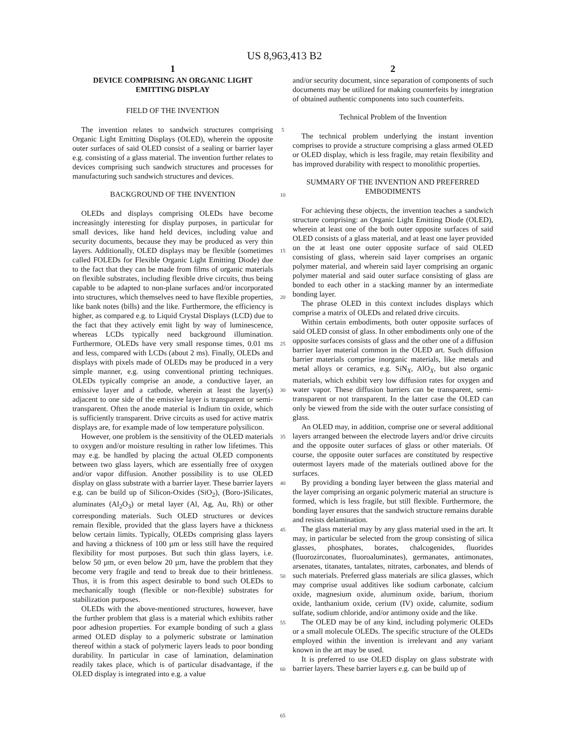US 8,963,413 B2
1
DEVICE COMPRISING AN ORGANIC LIGHT EMITTING DISPLAY
FIELD OF THE INVENTION
The invention relates to sandwich structures comprising Organic Light Emitting Displays (OLED), wherein the opposite outer surfaces of said OLED consist of a sealing or barrier layer e.g. consisting of a glass material. The invention further relates to devices comprising such sandwich structures and processes for manufacturing such sandwich structures and devices.
BACKGROUND OF THE INVENTION
OLEDs and displays comprising OLEDs have become increasingly interesting for display purposes, in particular for small devices, like hand held devices, including value and security documents, because they may be produced as very thin layers. Additionally, OLED displays may be flexible (sometimes called FOLEDs for Flexible Organic Light Emitting Diode) due to the fact that they can be made from films of organic materials on flexible substrates, including flexible drive circuits, thus being capable to be adapted to non-plane surfaces and/or incorporated into structures, which themselves need to have flexible properties, like bank notes (bills) and the like. Furthermore, the efficiency is higher, as compared e.g. to Liquid Crystal Displays (LCD) due to the fact that they actively emit light by way of luminescence, whereas LCDs typically need background illumination. Furthermore, OLEDs have very small response times, 0.01 ms and less, compared with LCDs (about 2 ms). Finally, OLEDs and displays with pixels made of OLEDs may be produced in a very simple manner, e.g. using conventional printing techniques. OLEDs typically comprise an anode, a conductive layer, an emissive layer and a cathode, wherein at least the layer(s) adjacent to one side of the emissive layer is transparent or semi-transparent. Often the anode material is Indium tin oxide, which is sufficiently transparent. Drive circuits as used for active matrix displays are, for example made of low temperature polysilicon.
However, one problem is the sensitivity of the OLED materials to oxygen and/or moisture resulting in rather low lifetimes. This may e.g. be handled by placing the actual OLED components between two glass layers, which are essentially free of oxygen and/or vapor diffusion. Another possibility is to use OLED display on glass substrate with a barrier layer. These barrier layers e.g. can be build up of Silicon-Oxides (SiO<sub>2</sub>), (Boro-)Silicates, aluminates (Al<sub>2</sub>O<sub>3</sub>) or metal layer (Al, Ag, Au, Rh) or other corresponding materials. Such OLED structures or devices remain flexible, provided that the glass layers have a thickness below certain limits. Typically, OLEDs comprising glass layers and having a thickness of 100 µm or less still have the required flexibility for most purposes. But such thin glass layers, i.e. below 50 µm, or even below 20 µm, have the problem that they become very fragile and tend to break due to their brittleness. Thus, it is from this aspect desirable to bond such OLEDs to mechanically tough (flexible or non-flexible) substrates for stabilization purposes.
OLEDs with the above-mentioned structures, however, have the further problem that glass is a material which exhibits rather poor adhesion properties. For example bonding of such a glass armed OLED display to a polymeric substrate or lamination thereof within a stack of polymeric layers leads to poor bonding durability. In particular in case of lamination, delamination readily takes place, which is of particular disadvantage, if the OLED display is integrated into e.g. a value
5
10
15
20
25
30
35
40
45
50
55
60
65
2
and/or security document, since separation of components of such documents may be utilized for making counterfeits by integration of obtained authentic components into such counterfeits.
Technical Problem of the Invention
The technical problem underlying the instant invention comprises to provide a structure comprising a glass armed OLED or OLED display, which is less fragile, may retain flexibility and has improved durability with respect to monolithic properties.
SUMMARY OF THE INVENTION AND PREFERRED EMBODIMENTS
For achieving these objects, the invention teaches a sandwich structure comprising: an Organic Light Emitting Diode (OLED), wherein at least one of the both outer opposite surfaces of said OLED consists of a glass material, and at least one layer provided on the at least one outer opposite surface of said OLED consisting of glass, wherein said layer comprises an organic polymer material, and wherein said layer comprising an organic polymer material and said outer surface consisting of glass are bonded to each other in a stacking manner by an intermediate bonding layer.
The phrase OLED in this context includes displays which comprise a matrix of OLEDs and related drive circuits.
Within certain embodiments, both outer opposite surfaces of said OLED consist of glass. In other embodiments only one of the opposite surfaces consists of glass and the other one of a diffusion barrier layer material common in the OLED art. Such diffusion barrier materials comprise inorganic materials, like metals and metal alloys or ceramics, e.g. SiN<sub>X</sub>, AlO<sub>X</sub>, but also organic materials, which exhibit very low diffusion rates for oxygen and water vapor. These diffusion barriers can be transparent, semi-transparent or not transparent. In the latter case the OLED can only be viewed from the side with the outer surface consisting of glass.
An OLED may, in addition, comprise one or several additional layers arranged between the electrode layers and/or drive circuits and the opposite outer surfaces of glass or other materials. Of course, the opposite outer surfaces are constituted by respective outermost layers made of the materials outlined above for the surfaces.
By providing a bonding layer between the glass material and the layer comprising an organic polymeric material an structure is formed, which is less fragile, but still flexible. Furthermore, the bonding layer ensures that the sandwich structure remains durable and resists delamination.
The glass material may by any glass material used in the art. It may, in particular be selected from the group consisting of silica glasses, phosphates, borates, chalcogenides, fluorides (fluorozirconates, fluoroaluminates), germanates, antimonates, arsenates, titanates, tantalates, nitrates, carbonates, and blends of such materials. Preferred glass materials are silica glasses, which may comprise usual additives like sodium carbonate, calcium oxide, magnesium oxide, aluminum oxide, barium, thorium oxide, lanthanium oxide, cerium (IV) oxide, calumite, sodium sulfate, sodium chloride, and/or antimony oxide and the like.
The OLED may be of any kind, including polymeric OLEDs or a small molecule OLEDs. The specific structure of the OLEDs employed within the invention is irrelevant and any variant known in the art may be used.
It is preferred to use OLED display on glass substrate with barrier layers. These barrier layers e.g. can be build up of